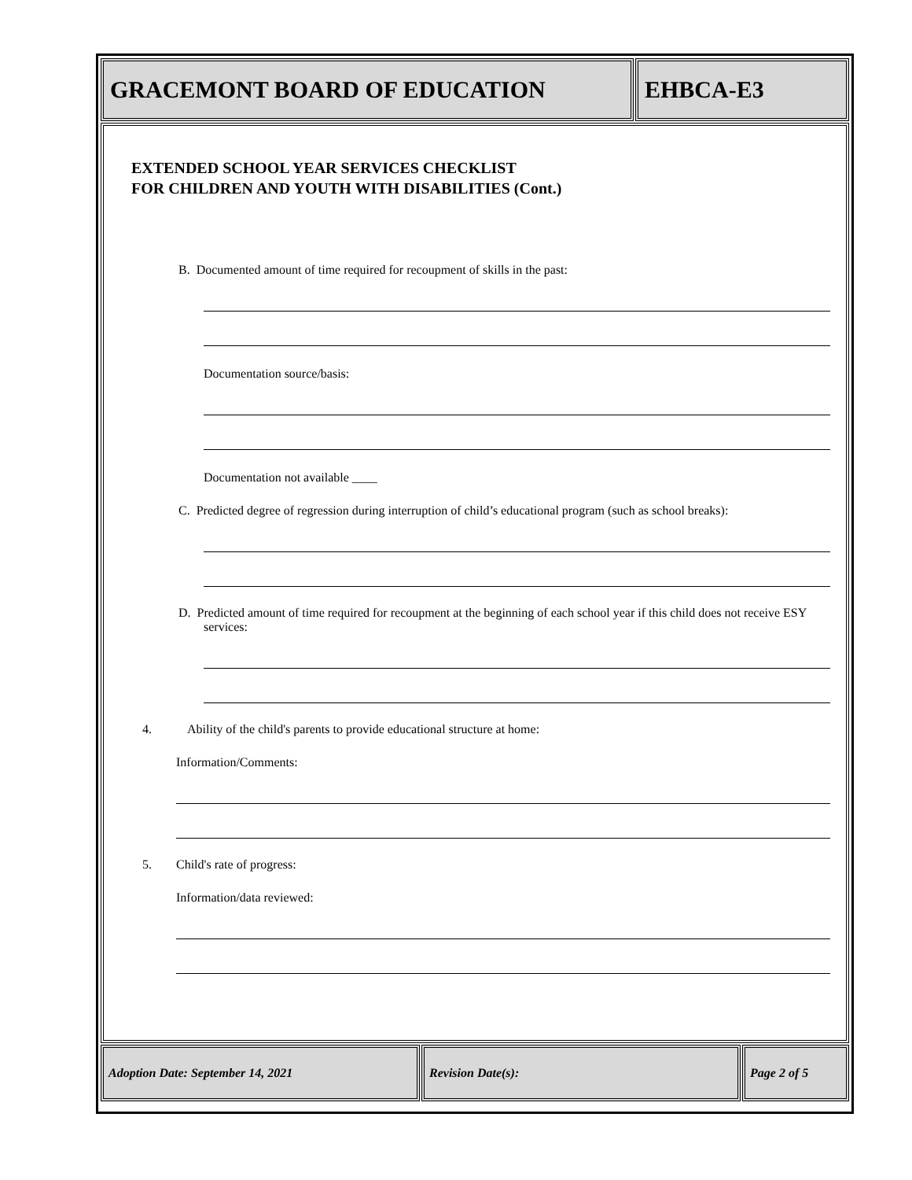GRACEMONT BOARD OF EDUCATION EHBCA-E3
EXTENDED SCHOOL YEAR SERVICES CHECKLIST
FOR CHILDREN AND YOUTH WITH DISABILITIES (Cont.)
B. Documented amount of time required for recoupment of skills in the past:
Documentation source/basis:
Documentation not available ____
C. Predicted degree of regression during interruption of child’s educational program (such as school breaks):
D. Predicted amount of time required for recoupment at the beginning of each school year if this child does not receive ESY services:
4. Ability of the child's parents to provide educational structure at home:
Information/Comments:
5. Child's rate of progress:
Information/data reviewed:
Adoption Date: September 14, 2021 Revision Date(s): Page 2 of 5